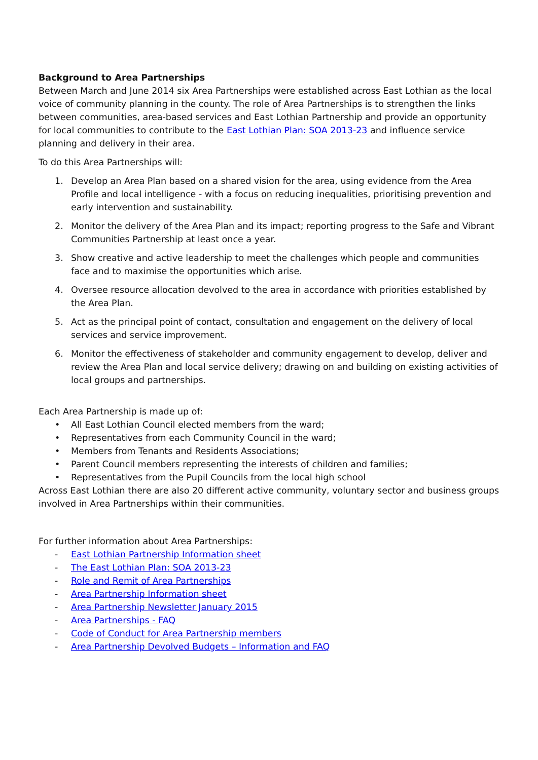Background to Area Partnerships
Between March and June 2014 six Area Partnerships were established across East Lothian as the local voice of community planning in the county. The role of Area Partnerships is to strengthen the links between communities, area-based services and East Lothian Partnership and provide an opportunity for local communities to contribute to the East Lothian Plan: SOA 2013-23 and influence service planning and delivery in their area.
To do this Area Partnerships will:
1. Develop an Area Plan based on a shared vision for the area, using evidence from the Area Profile and local intelligence - with a focus on reducing inequalities, prioritising prevention and early intervention and sustainability.
2. Monitor the delivery of the Area Plan and its impact; reporting progress to the Safe and Vibrant Communities Partnership at least once a year.
3. Show creative and active leadership to meet the challenges which people and communities face and to maximise the opportunities which arise.
4. Oversee resource allocation devolved to the area in accordance with priorities established by the Area Plan.
5. Act as the principal point of contact, consultation and engagement on the delivery of local services and service improvement.
6. Monitor the effectiveness of stakeholder and community engagement to develop, deliver and review the Area Plan and local service delivery; drawing on and building on existing activities of local groups and partnerships.
Each Area Partnership is made up of:
• All East Lothian Council elected members from the ward;
• Representatives from each Community Council in the ward;
• Members from Tenants and Residents Associations;
• Parent Council members representing the interests of children and families;
• Representatives from the Pupil Councils from the local high school
Across East Lothian there are also 20 different active community, voluntary sector and business groups involved in Area Partnerships within their communities.
For further information about Area Partnerships:
- East Lothian Partnership Information sheet
- The East Lothian Plan: SOA 2013-23
- Role and Remit of Area Partnerships
- Area Partnership Information sheet
- Area Partnership Newsletter January 2015
- Area Partnerships - FAQ
- Code of Conduct for Area Partnership members
- Area Partnership Devolved Budgets – Information and FAQ